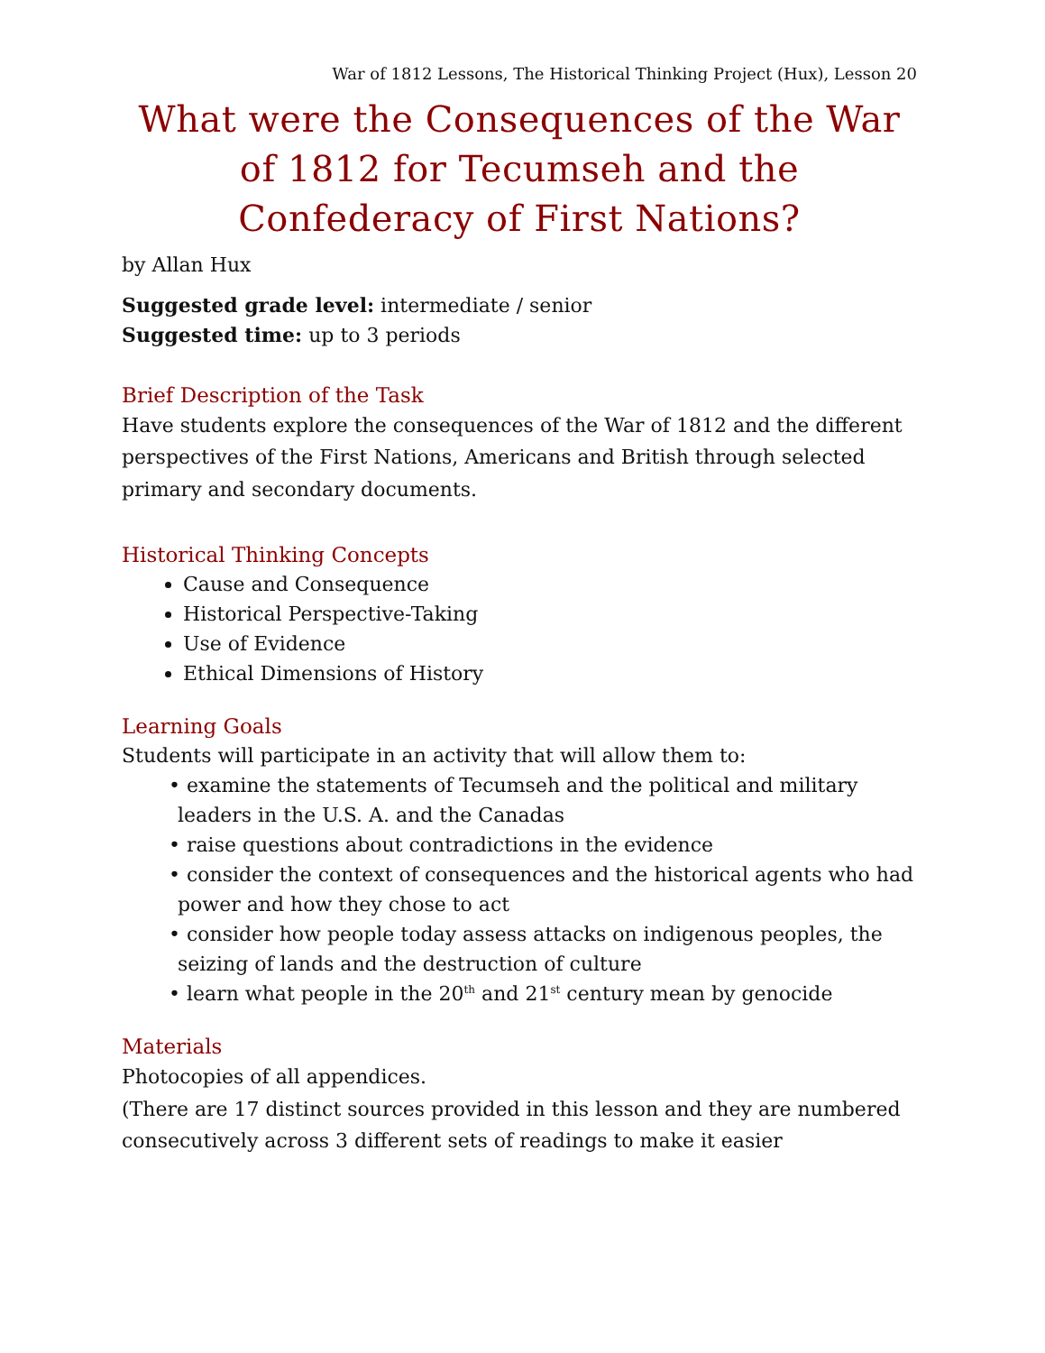War of 1812 Lessons, The Historical Thinking Project (Hux), Lesson 20
What were the Consequences of the War of 1812 for Tecumseh and the Confederacy of First Nations?
by Allan Hux
Suggested grade level: intermediate / senior
Suggested time: up to 3 periods
Brief Description of the Task
Have students explore the consequences of the War of 1812 and the different perspectives of the First Nations, Americans and British through selected primary and secondary documents.
Historical Thinking Concepts
Cause and Consequence
Historical Perspective-Taking
Use of Evidence
Ethical Dimensions of History
Learning Goals
Students will participate in an activity that will allow them to:
• examine the statements of Tecumseh and the political and military leaders in the U.S. A. and the Canadas
• raise questions about contradictions in the evidence
• consider the context of consequences and the historical agents who had power and how they chose to act
• consider how people today assess attacks on indigenous peoples, the seizing of lands and the destruction of culture
• learn what people in the 20<sup>th</sup> and 21<sup>st</sup> century mean by genocide
Materials
Photocopies of all appendices.
(There are 17 distinct sources provided in this lesson and they are numbered consecutively across 3 different sets of readings to make it easier